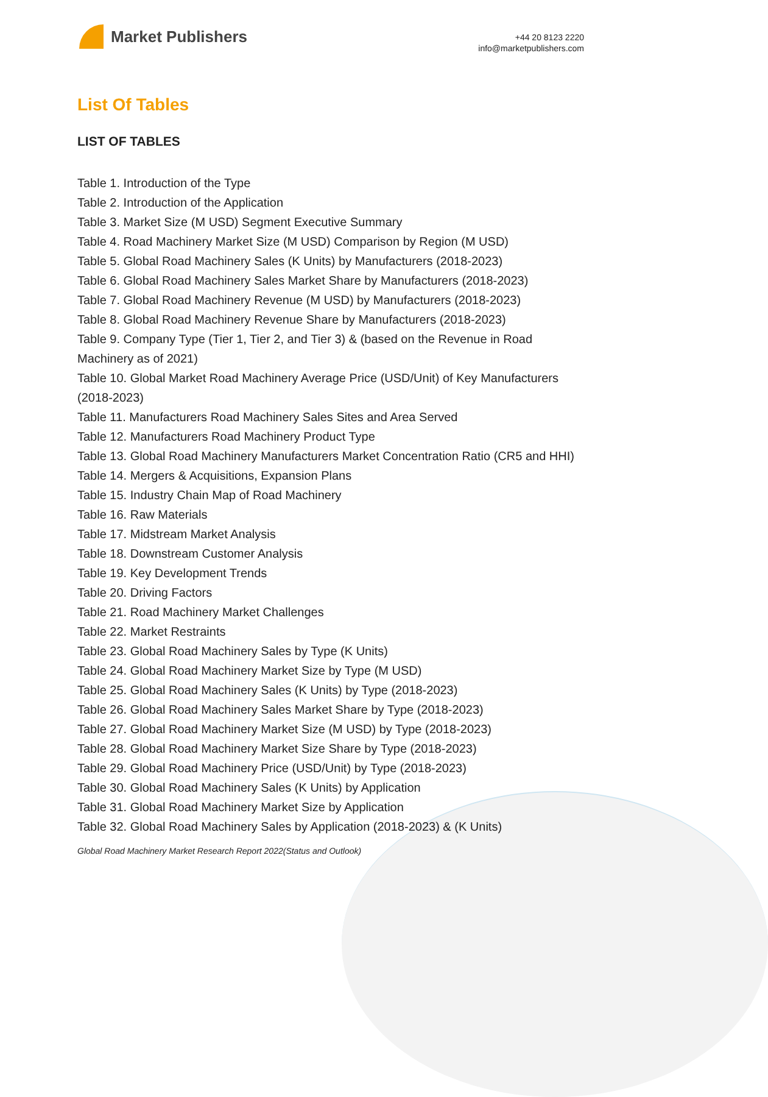Market Publishers
+44 20 8123 2220
info@marketpublishers.com
List Of Tables
LIST OF TABLES
Table 1. Introduction of the Type
Table 2. Introduction of the Application
Table 3. Market Size (M USD) Segment Executive Summary
Table 4. Road Machinery Market Size (M USD) Comparison by Region (M USD)
Table 5. Global Road Machinery Sales (K Units) by Manufacturers (2018-2023)
Table 6. Global Road Machinery Sales Market Share by Manufacturers (2018-2023)
Table 7. Global Road Machinery Revenue (M USD) by Manufacturers (2018-2023)
Table 8. Global Road Machinery Revenue Share by Manufacturers (2018-2023)
Table 9. Company Type (Tier 1, Tier 2, and Tier 3) & (based on the Revenue in Road Machinery as of 2021)
Table 10. Global Market Road Machinery Average Price (USD/Unit) of Key Manufacturers (2018-2023)
Table 11. Manufacturers Road Machinery Sales Sites and Area Served
Table 12. Manufacturers Road Machinery Product Type
Table 13. Global Road Machinery Manufacturers Market Concentration Ratio (CR5 and HHI)
Table 14. Mergers & Acquisitions, Expansion Plans
Table 15. Industry Chain Map of Road Machinery
Table 16. Raw Materials
Table 17. Midstream Market Analysis
Table 18. Downstream Customer Analysis
Table 19. Key Development Trends
Table 20. Driving Factors
Table 21. Road Machinery Market Challenges
Table 22. Market Restraints
Table 23. Global Road Machinery Sales by Type (K Units)
Table 24. Global Road Machinery Market Size by Type (M USD)
Table 25. Global Road Machinery Sales (K Units) by Type (2018-2023)
Table 26. Global Road Machinery Sales Market Share by Type (2018-2023)
Table 27. Global Road Machinery Market Size (M USD) by Type (2018-2023)
Table 28. Global Road Machinery Market Size Share by Type (2018-2023)
Table 29. Global Road Machinery Price (USD/Unit) by Type (2018-2023)
Table 30. Global Road Machinery Sales (K Units) by Application
Table 31. Global Road Machinery Market Size by Application
Table 32. Global Road Machinery Sales by Application (2018-2023) & (K Units)
Global Road Machinery Market Research Report 2022(Status and Outlook)